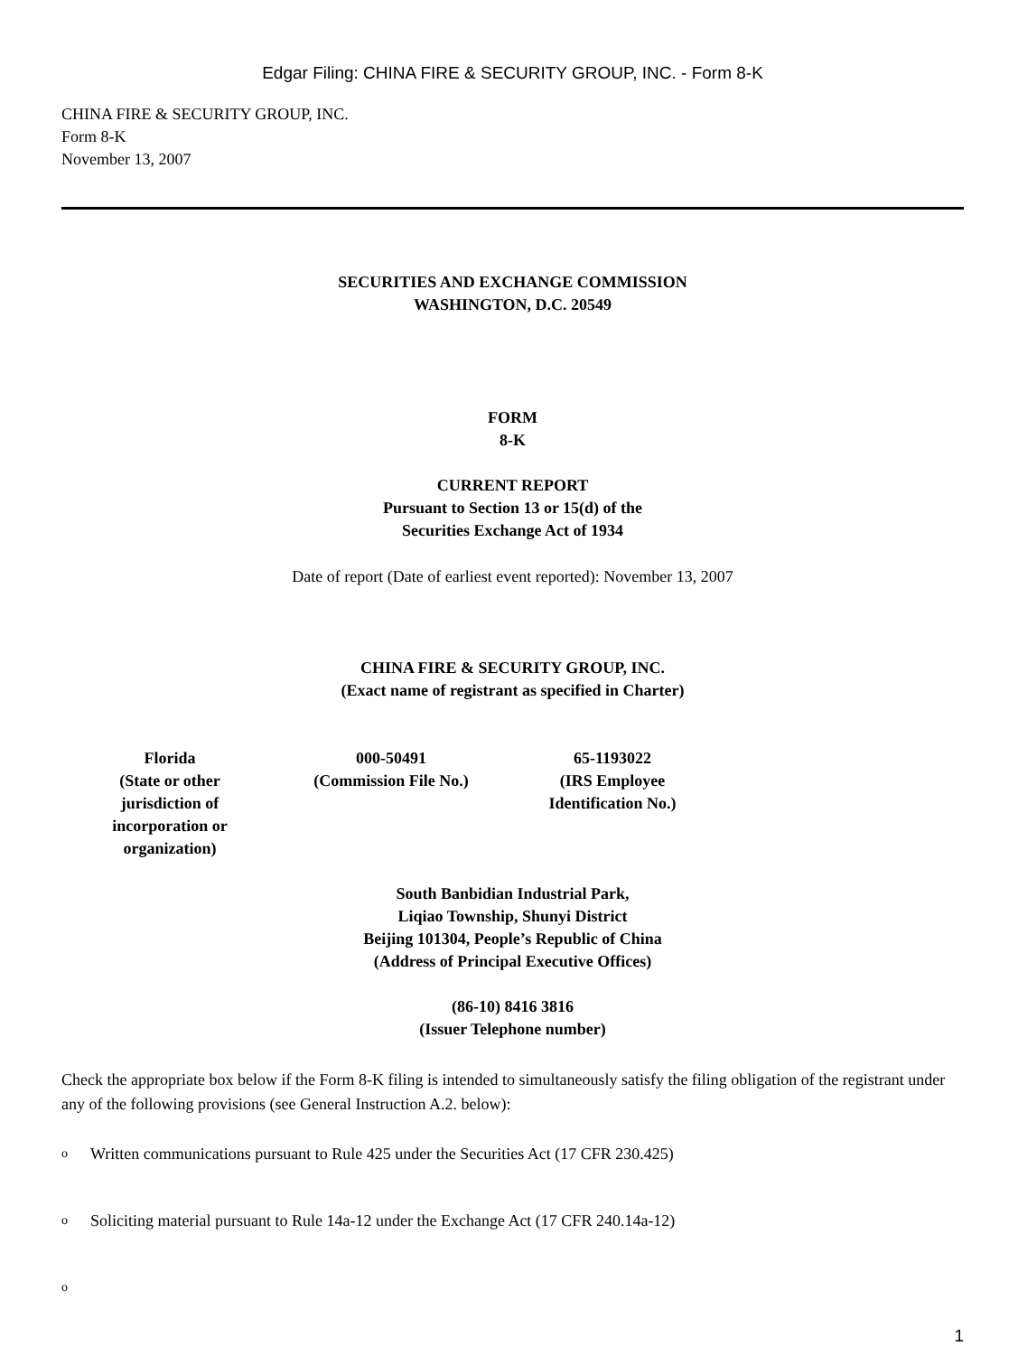Edgar Filing: CHINA FIRE & SECURITY GROUP, INC. - Form 8-K
CHINA FIRE & SECURITY GROUP, INC.
Form 8-K
November 13, 2007
SECURITIES AND EXCHANGE COMMISSION
WASHINGTON, D.C. 20549
FORM
8-K
CURRENT REPORT
Pursuant to Section 13 or 15(d) of the
Securities Exchange Act of 1934
Date of report (Date of earliest event reported): November 13, 2007
CHINA FIRE & SECURITY GROUP, INC.
(Exact name of registrant as specified in Charter)
Florida
(State or other
jurisdiction of
incorporation or
organization)
000-50491
(Commission File No.)
65-1193022
(IRS Employee
Identification No.)
South Banbidian Industrial Park,
Liqiao Township, Shunyi District
Beijing 101304, People’s Republic of China
(Address of Principal Executive Offices)
(86-10) 8416 3816
(Issuer Telephone number)
Check the appropriate box below if the Form 8-K filing is intended to simultaneously satisfy the filing obligation of the registrant under any of the following provisions (see General Instruction A.2. below):
o Written communications pursuant to Rule 425 under the Securities Act (17 CFR 230.425)
o Soliciting material pursuant to Rule 14a-12 under the Exchange Act (17 CFR 240.14a-12)
o
1